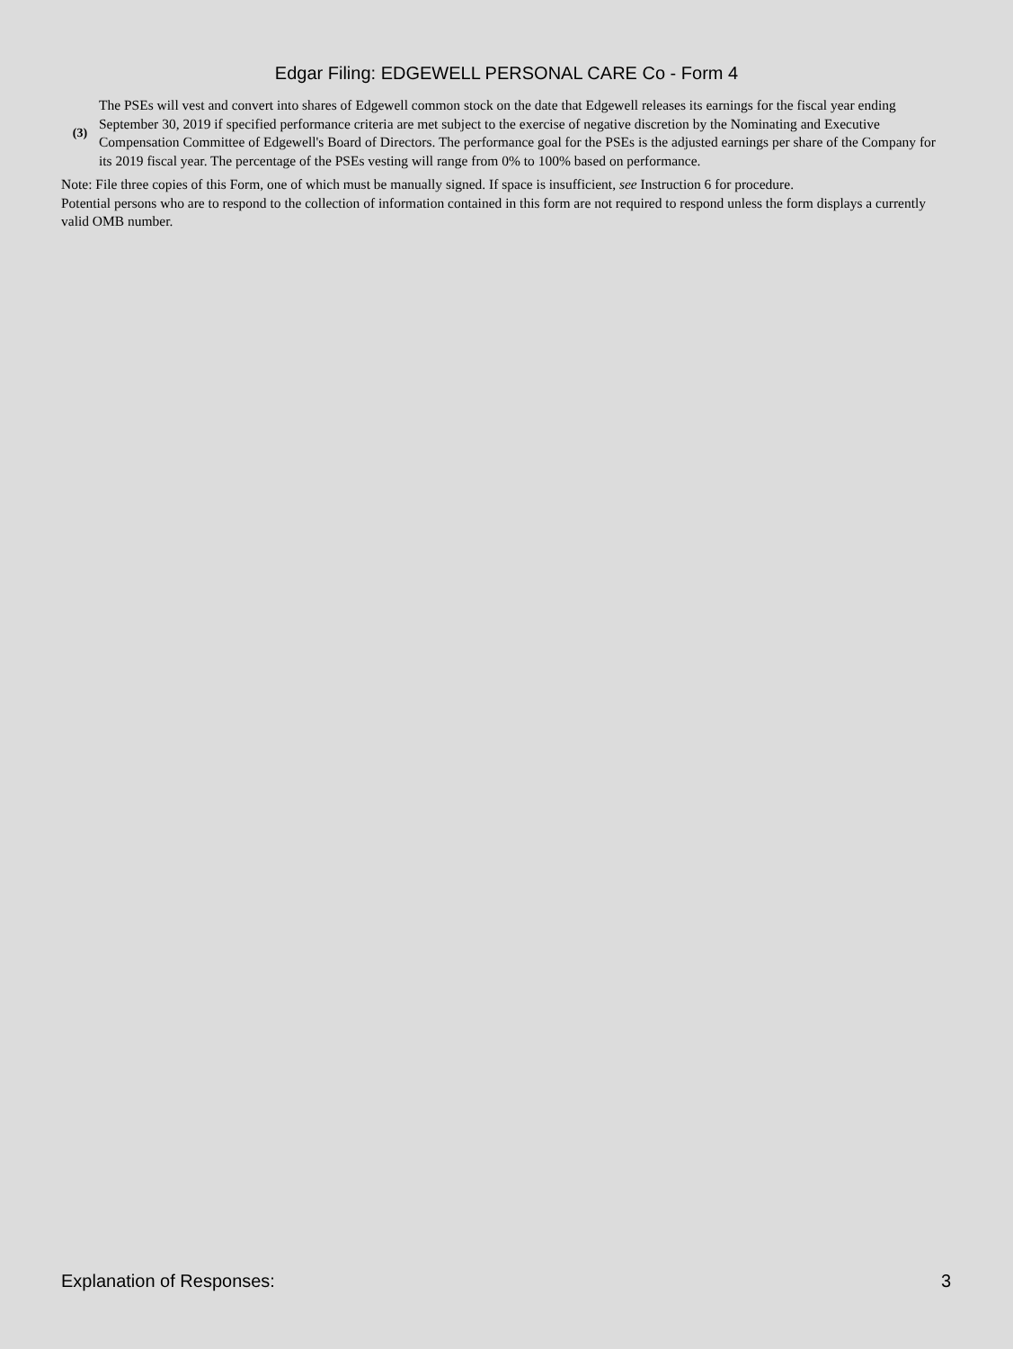Edgar Filing: EDGEWELL PERSONAL CARE Co - Form 4
| (3) | The PSEs will vest and convert into shares of Edgewell common stock on the date that Edgewell releases its earnings for the fiscal year ending September 30, 2019 if specified performance criteria are met subject to the exercise of negative discretion by the Nominating and Executive Compensation Committee of Edgewell's Board of Directors. The performance goal for the PSEs is the adjusted earnings per share of the Company for its 2019 fiscal year. The percentage of the PSEs vesting will range from 0% to 100% based on performance. |
Note: File three copies of this Form, one of which must be manually signed. If space is insufficient, see Instruction 6 for procedure.
Potential persons who are to respond to the collection of information contained in this form are not required to respond unless the form displays a currently valid OMB number.
Explanation of Responses: 3